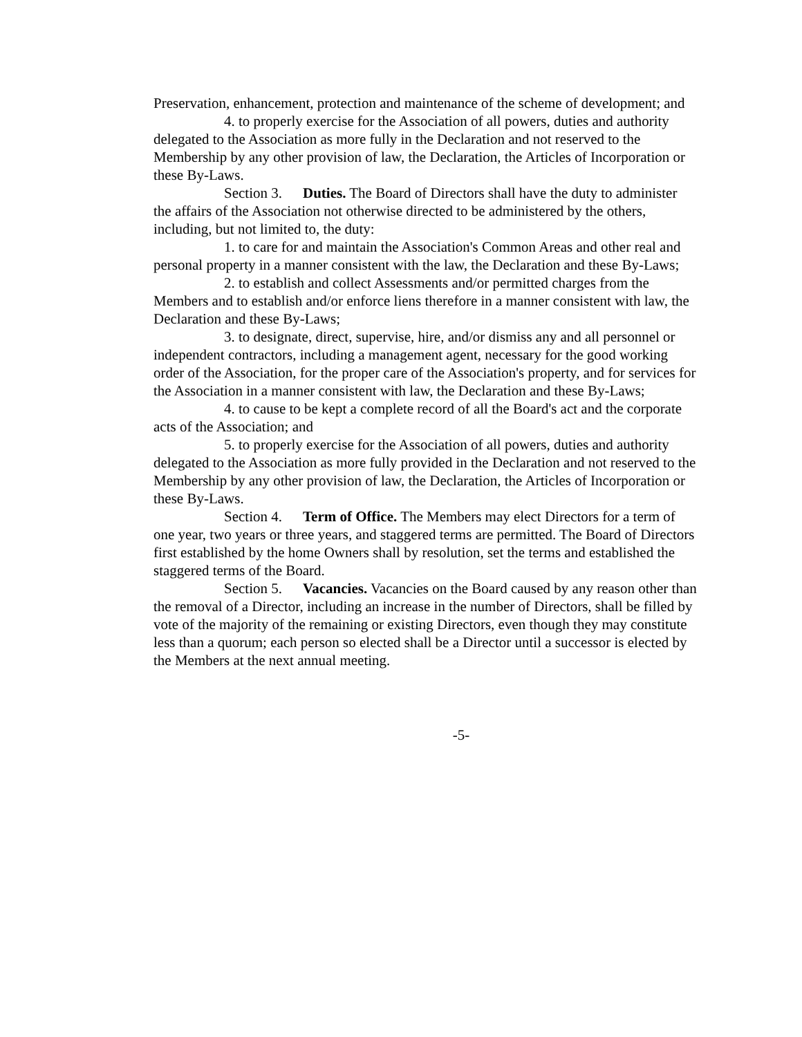Preservation, enhancement, protection and maintenance of the scheme of development; and
4. to properly exercise for the Association of all powers, duties and authority delegated to the Association as more fully in the Declaration and not reserved to the Membership by any other provision of law, the Declaration, the Articles of Incorporation or these By-Laws.
Section 3. Duties. The Board of Directors shall have the duty to administer the affairs of the Association not otherwise directed to be administered by the others, including, but not limited to, the duty:
1. to care for and maintain the Association's Common Areas and other real and personal property in a manner consistent with the law, the Declaration and these By-Laws;
2. to establish and collect Assessments and/or permitted charges from the Members and to establish and/or enforce liens therefore in a manner consistent with law, the Declaration and these By-Laws;
3. to designate, direct, supervise, hire, and/or dismiss any and all personnel or independent contractors, including a management agent, necessary for the good working order of the Association, for the proper care of the Association's property, and for services for the Association in a manner consistent with law, the Declaration and these By-Laws;
4. to cause to be kept a complete record of all the Board's act and the corporate acts of the Association; and
5. to properly exercise for the Association of all powers, duties and authority delegated to the Association as more fully provided in the Declaration and not reserved to the Membership by any other provision of law, the Declaration, the Articles of Incorporation or these By-Laws.
Section 4. Term of Office. The Members may elect Directors for a term of one year, two years or three years, and staggered terms are permitted. The Board of Directors first established by the home Owners shall by resolution, set the terms and established the staggered terms of the Board.
Section 5. Vacancies. Vacancies on the Board caused by any reason other than the removal of a Director, including an increase in the number of Directors, shall be filled by vote of the majority of the remaining or existing Directors, even though they may constitute less than a quorum; each person so elected shall be a Director until a successor is elected by the Members at the next annual meeting.
-5-